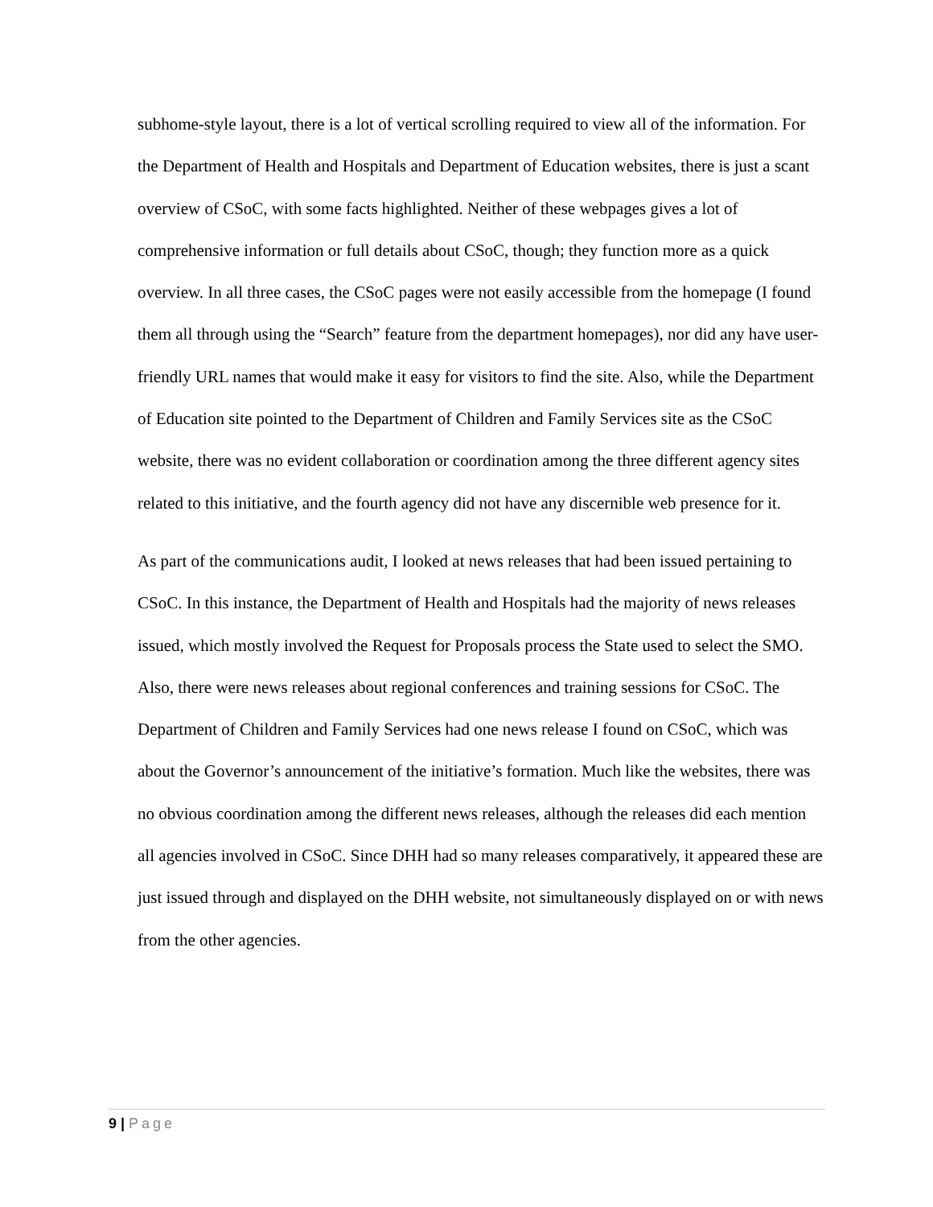subhome-style layout, there is a lot of vertical scrolling required to view all of the information. For the Department of Health and Hospitals and Department of Education websites, there is just a scant overview of CSoC, with some facts highlighted. Neither of these webpages gives a lot of comprehensive information or full details about CSoC, though; they function more as a quick overview. In all three cases, the CSoC pages were not easily accessible from the homepage (I found them all through using the “Search” feature from the department homepages), nor did any have user-friendly URL names that would make it easy for visitors to find the site. Also, while the Department of Education site pointed to the Department of Children and Family Services site as the CSoC website, there was no evident collaboration or coordination among the three different agency sites related to this initiative, and the fourth agency did not have any discernible web presence for it.
As part of the communications audit, I looked at news releases that had been issued pertaining to CSoC. In this instance, the Department of Health and Hospitals had the majority of news releases issued, which mostly involved the Request for Proposals process the State used to select the SMO. Also, there were news releases about regional conferences and training sessions for CSoC. The Department of Children and Family Services had one news release I found on CSoC, which was about the Governor’s announcement of the initiative’s formation. Much like the websites, there was no obvious coordination among the different news releases, although the releases did each mention all agencies involved in CSoC. Since DHH had so many releases comparatively, it appeared these are just issued through and displayed on the DHH website, not simultaneously displayed on or with news from the other agencies.
9 | Page